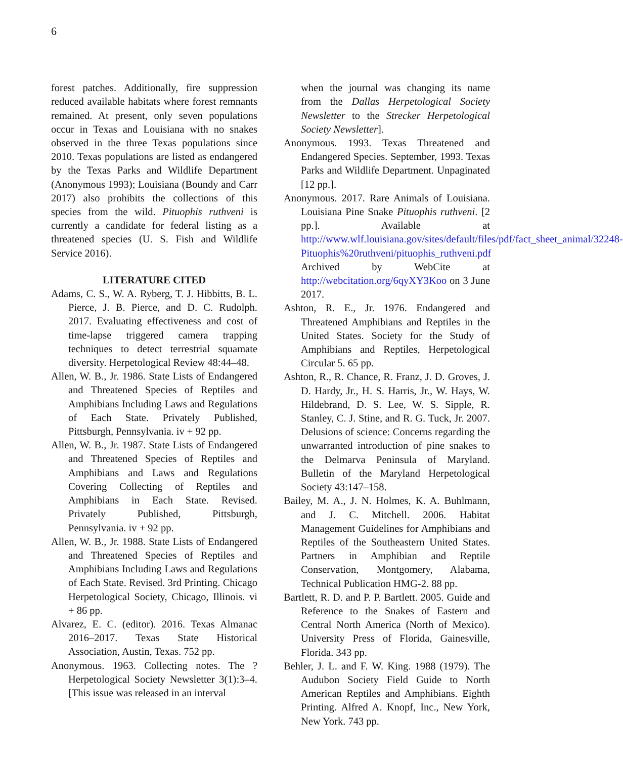6
forest patches. Additionally, fire suppression reduced available habitats where forest remnants remained. At present, only seven populations occur in Texas and Louisiana with no snakes observed in the three Texas populations since 2010. Texas populations are listed as endangered by the Texas Parks and Wildlife Department (Anonymous 1993); Louisiana (Boundy and Carr 2017) also prohibits the collections of this species from the wild. Pituophis ruthveni is currently a candidate for federal listing as a threatened species (U. S. Fish and Wildlife Service 2016).
LITERATURE CITED
Adams, C. S., W. A. Ryberg, T. J. Hibbitts, B. L. Pierce, J. B. Pierce, and D. C. Rudolph. 2017. Evaluating effectiveness and cost of time-lapse triggered camera trapping techniques to detect terrestrial squamate diversity. Herpetological Review 48:44–48.
Allen, W. B., Jr. 1986. State Lists of Endangered and Threatened Species of Reptiles and Amphibians Including Laws and Regulations of Each State. Privately Published, Pittsburgh, Pennsylvania. iv + 92 pp.
Allen, W. B., Jr. 1987. State Lists of Endangered and Threatened Species of Reptiles and Amphibians and Laws and Regulations Covering Collecting of Reptiles and Amphibians in Each State. Revised. Privately Published, Pittsburgh, Pennsylvania. iv + 92 pp.
Allen, W. B., Jr. 1988. State Lists of Endangered and Threatened Species of Reptiles and Amphibians Including Laws and Regulations of Each State. Revised. 3rd Printing. Chicago Herpetological Society, Chicago, Illinois. vi + 86 pp.
Alvarez, E. C. (editor). 2016. Texas Almanac 2016–2017. Texas State Historical Association, Austin, Texas. 752 pp.
Anonymous. 1963. Collecting notes. The ? Herpetological Society Newsletter 3(1):3–4. [This issue was released in an interval
when the journal was changing its name from the Dallas Herpetological Society Newsletter to the Strecker Herpetological Society Newsletter].
Anonymous. 1993. Texas Threatened and Endangered Species. September, 1993. Texas Parks and Wildlife Department. Unpaginated [12 pp.].
Anonymous. 2017. Rare Animals of Louisiana. Louisiana Pine Snake Pituophis ruthveni. [2 pp.]. Available at http://www.wlf.louisiana.gov/sites/default/files/pdf/fact_sheet_animal/32248-Pituophis%20ruthveni/pituophis_ruthveni.pdf Archived by WebCite at http://webcitation.org/6qyXY3Koo on 3 June 2017.
Ashton, R. E., Jr. 1976. Endangered and Threatened Amphibians and Reptiles in the United States. Society for the Study of Amphibians and Reptiles, Herpetological Circular 5. 65 pp.
Ashton, R., R. Chance, R. Franz, J. D. Groves, J. D. Hardy, Jr., H. S. Harris, Jr., W. Hays, W. Hildebrand, D. S. Lee, W. S. Sipple, R. Stanley, C. J. Stine, and R. G. Tuck, Jr. 2007. Delusions of science: Concerns regarding the unwarranted introduction of pine snakes to the Delmarva Peninsula of Maryland. Bulletin of the Maryland Herpetological Society 43:147–158.
Bailey, M. A., J. N. Holmes, K. A. Buhlmann, and J. C. Mitchell. 2006. Habitat Management Guidelines for Amphibians and Reptiles of the Southeastern United States. Partners in Amphibian and Reptile Conservation, Montgomery, Alabama, Technical Publication HMG-2. 88 pp.
Bartlett, R. D. and P. P. Bartlett. 2005. Guide and Reference to the Snakes of Eastern and Central North America (North of Mexico). University Press of Florida, Gainesville, Florida. 343 pp.
Behler, J. L. and F. W. King. 1988 (1979). The Audubon Society Field Guide to North American Reptiles and Amphibians. Eighth Printing. Alfred A. Knopf, Inc., New York, New York. 743 pp.